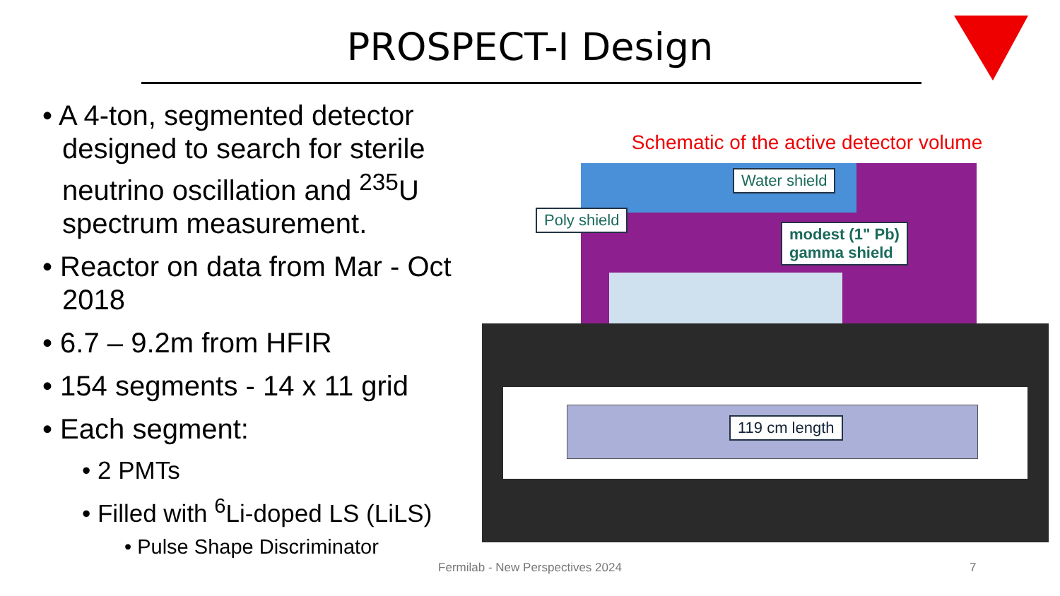PROSPECT-I Design
• A 4-ton, segmented detector designed to search for sterile neutrino oscillation and <sup>235</sup>U spectrum measurement.
• Reactor on data from Mar - Oct 2018
• 6.7 – 9.2m from HFIR
• 154 segments - 14 x 11 grid
• Each segment:
• 2 PMTs
• Filled with <sup>6</sup>Li-doped LS (LiLS)
• Pulse Shape Discriminator
Schematic of the active detector volume
Water shield
Poly shield
modest (1" Pb)
gamma shield
119 cm length
Fermilab - New Perspectives 2024 7